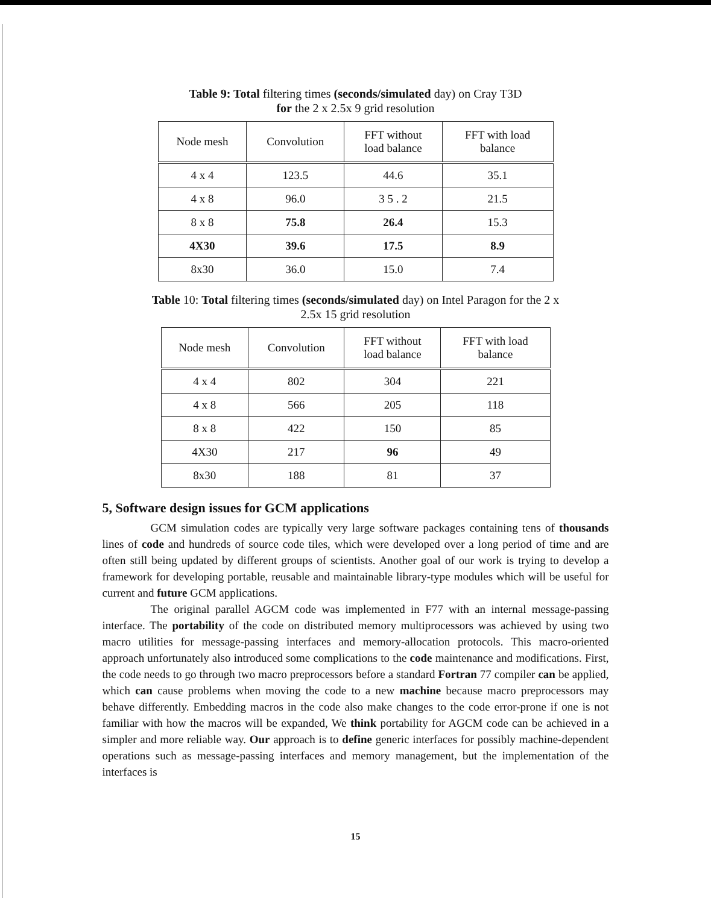Table 9: Total filtering times (seconds/simulated day) on Cray T3D
for the 2 x 2.5x 9 grid resolution
| Node mesh | Convolution | FFT without load balance | FFT with load balance |
| --- | --- | --- | --- |
| 4 x 4 | 123.5 | 44.6 | 35.1 |
| 4 x 8 | 96.0 | 3 5 . 2 | 21.5 |
| 8 x 8 | 75.8 | 26.4 | 15.3 |
| 4X30 | 39.6 | 17.5 | 8.9 |
| 8x30 | 36.0 | 15.0 | 7.4 |
Table 10: Total filtering times (seconds/simulated day) on Intel Paragon for the 2 x 2.5x 15 grid resolution
| Node mesh | Convolution | FFT without load balance | FFT with load balance |
| --- | --- | --- | --- |
| 4 x 4 | 802 | 304 | 221 |
| 4 x 8 | 566 | 205 | 118 |
| 8 x 8 | 422 | 150 | 85 |
| 4X30 | 217 | 96 | 49 |
| 8x30 | 188 | 81 | 37 |
5, Software design issues for GCM applications
GCM simulation codes are typically very large software packages containing tens of thousands lines of code and hundreds of source code tiles, which were developed over a long period of time and are often still being updated by different groups of scientists. Another goal of our work is trying to develop a framework for developing portable, reusable and maintainable library-type modules which will be useful for current and future GCM applications.
The original parallel AGCM code was implemented in F77 with an internal message-passing interface. The portability of the code on distributed memory multiprocessors was achieved by using two macro utilities for message-passing interfaces and memory-allocation protocols. This macro-oriented approach unfortunately also introduced some complications to the code maintenance and modifications. First, the code needs to go through two macro preprocessors before a standard Fortran 77 compiler can be applied, which can cause problems when moving the code to a new machine because macro preprocessors may behave differently. Embedding macros in the code also make changes to the code error-prone if one is not familiar with how the macros will be expanded, We think portability for AGCM code can be achieved in a simpler and more reliable way. Our approach is to define generic interfaces for possibly machine-dependent operations such as message-passing interfaces and memory management, but the implementation of the interfaces is
15